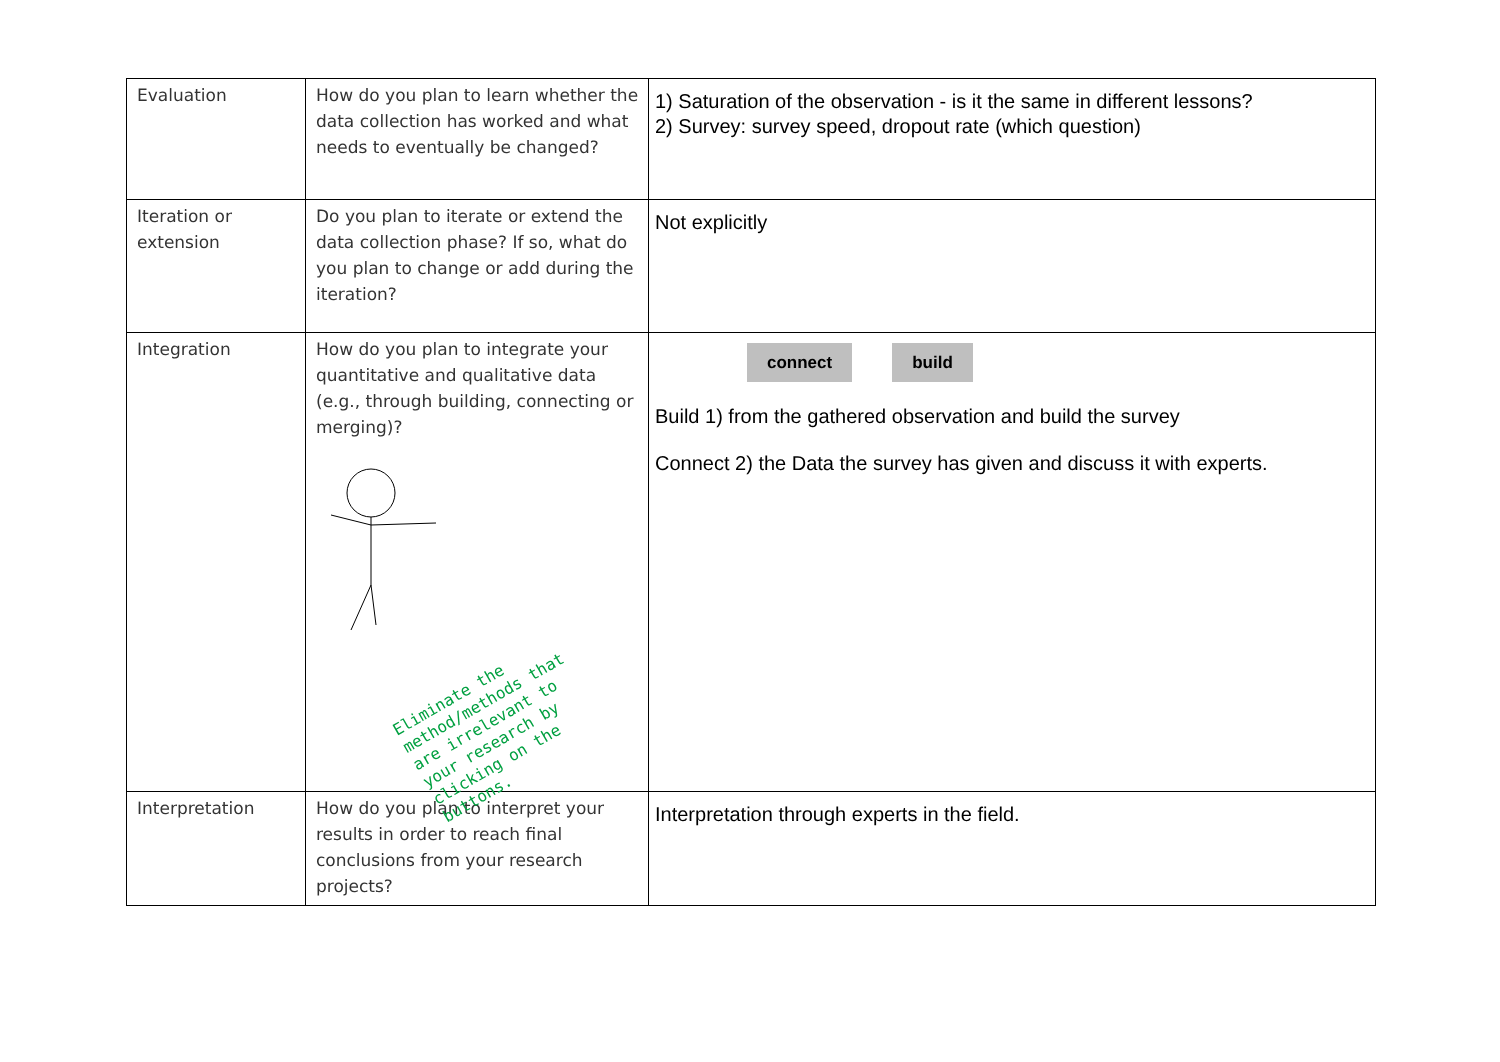| Evaluation | How do you plan to learn whether the data collection has worked and what needs to eventually be changed? | 1) Saturation of the observation - is it the same in different lessons? 2) Survey: survey speed, dropout rate (which question) |
| Iteration or extension | Do you plan to iterate or extend the data collection phase? If so, what do you plan to change or add during the iteration? | Not explicitly |
| Integration | How do you plan to integrate your quantitative and qualitative data (e.g., through building, connecting or merging)? Eliminate the method/methods that are irrelevant to your research by clicking on the buttons. | connect build Build 1) from the gathered observation and build the survey Connect 2) the Data the survey has given and discuss it with experts. |
| Interpretation | How do you plan to interpret your results in order to reach final conclusions from your research projects? | Interpretation through experts in the field. |